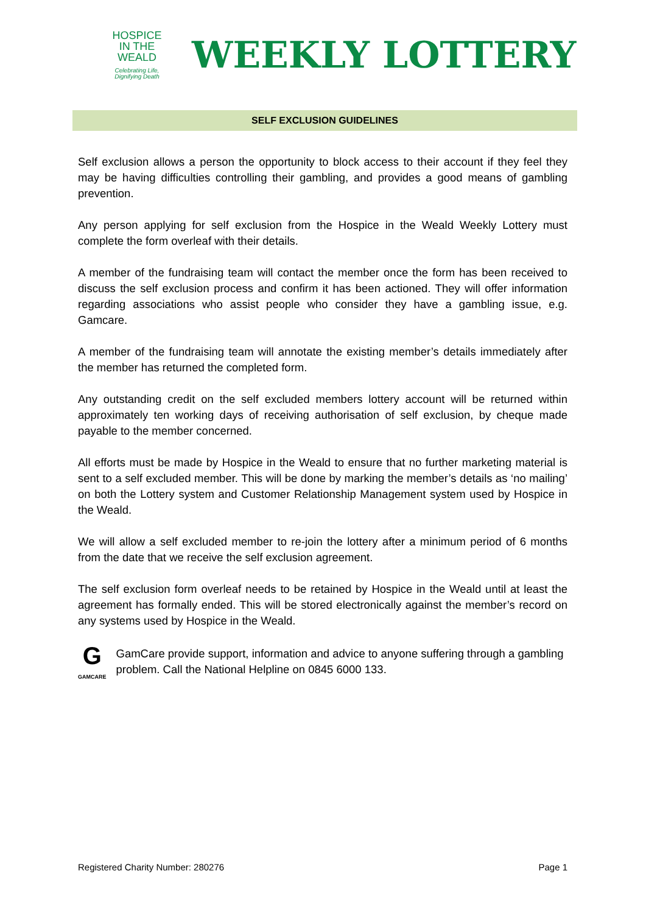HOSPICE
IN THE WEALD
Celebrating Life, Dignifying Death
WEEKLY LOTTERY
SELF EXCLUSION GUIDELINES
Self exclusion allows a person the opportunity to block access to their account if they feel they may be having difficulties controlling their gambling, and provides a good means of gambling prevention.
Any person applying for self exclusion from the Hospice in the Weald Weekly Lottery must complete the form overleaf with their details.
A member of the fundraising team will contact the member once the form has been received to discuss the self exclusion process and confirm it has been actioned. They will offer information regarding associations who assist people who consider they have a gambling issue, e.g. Gamcare.
A member of the fundraising team will annotate the existing member’s details immediately after the member has returned the completed form.
Any outstanding credit on the self excluded members lottery account will be returned within approximately ten working days of receiving authorisation of self exclusion, by cheque made payable to the member concerned.
All efforts must be made by Hospice in the Weald to ensure that no further marketing material is sent to a self excluded member. This will be done by marking the member’s details as ‘no mailing’ on both the Lottery system and Customer Relationship Management system used by Hospice in the Weald.
We will allow a self excluded member to re-join the lottery after a minimum period of 6 months from the date that we receive the self exclusion agreement.
The self exclusion form overleaf needs to be retained by Hospice in the Weald until at least the agreement has formally ended. This will be stored electronically against the member’s record on any systems used by Hospice in the Weald.
G
GAMCARE
GamCare provide support, information and advice to anyone suffering through a gambling problem. Call the National Helpline on 0845 6000 133.
Registered Charity Number: 280276 Page 1